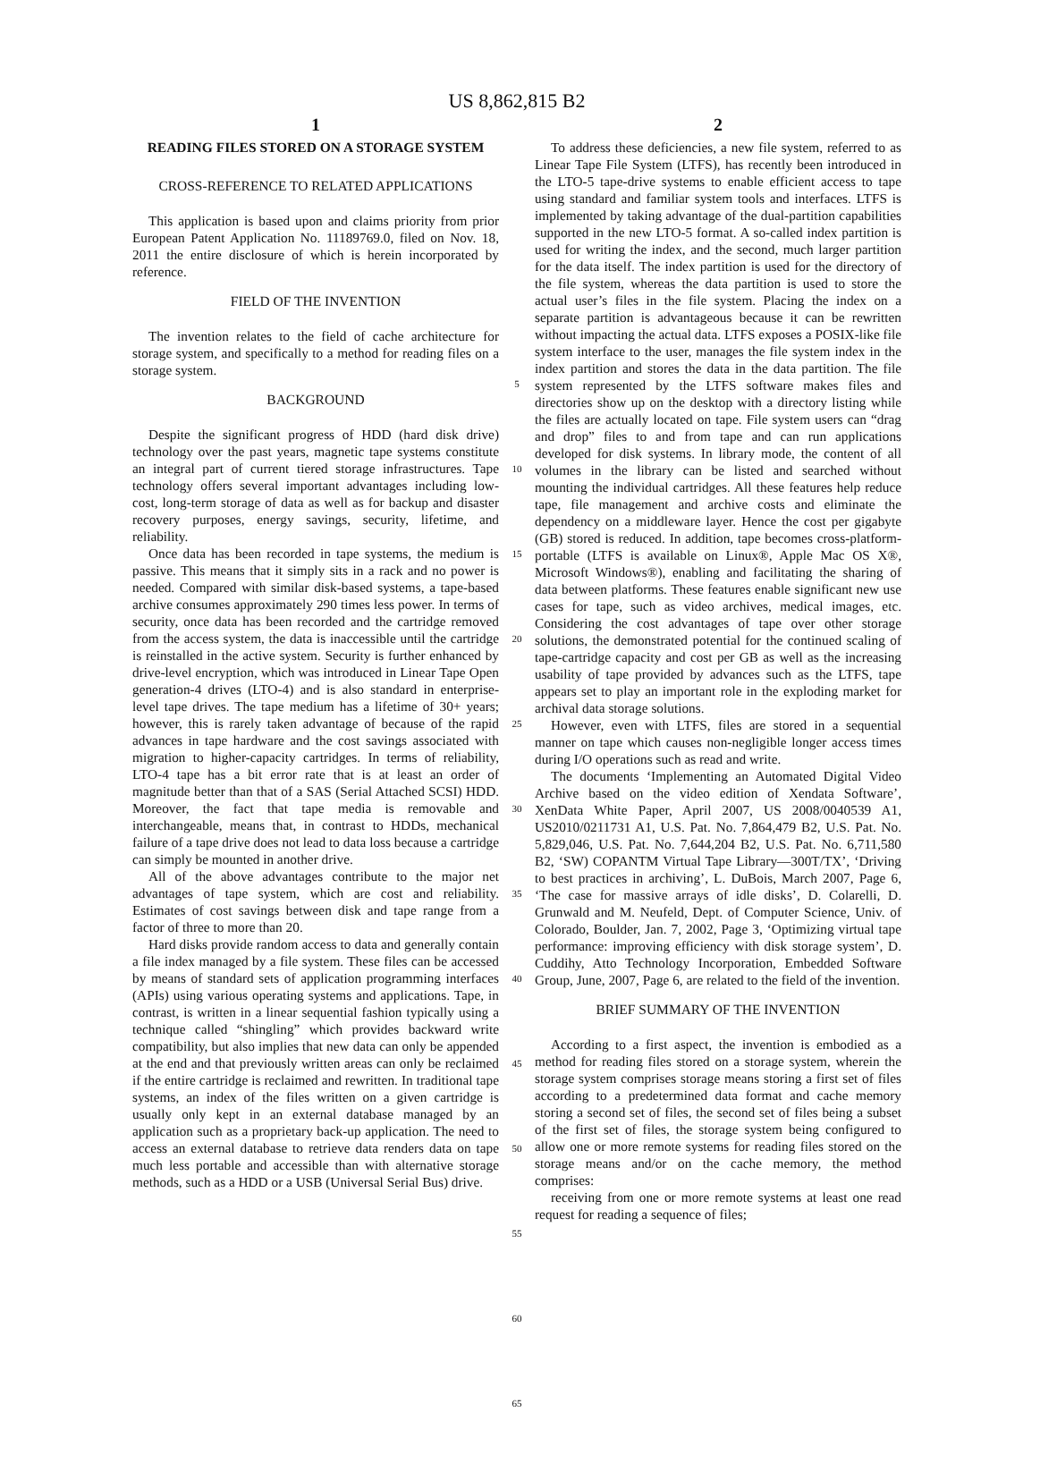US 8,862,815 B2
1
READING FILES STORED ON A STORAGE SYSTEM
CROSS-REFERENCE TO RELATED APPLICATIONS
This application is based upon and claims priority from prior European Patent Application No. 11189769.0, filed on Nov. 18, 2011 the entire disclosure of which is herein incorporated by reference.
FIELD OF THE INVENTION
The invention relates to the field of cache architecture for storage system, and specifically to a method for reading files on a storage system.
BACKGROUND
Despite the significant progress of HDD (hard disk drive) technology over the past years, magnetic tape systems constitute an integral part of current tiered storage infrastructures. Tape technology offers several important advantages including low-cost, long-term storage of data as well as for backup and disaster recovery purposes, energy savings, security, lifetime, and reliability.
Once data has been recorded in tape systems, the medium is passive. This means that it simply sits in a rack and no power is needed. Compared with similar disk-based systems, a tape-based archive consumes approximately 290 times less power. In terms of security, once data has been recorded and the cartridge removed from the access system, the data is inaccessible until the cartridge is reinstalled in the active system. Security is further enhanced by drive-level encryption, which was introduced in Linear Tape Open generation-4 drives (LTO-4) and is also standard in enterprise-level tape drives. The tape medium has a lifetime of 30+ years; however, this is rarely taken advantage of because of the rapid advances in tape hardware and the cost savings associated with migration to higher-capacity cartridges. In terms of reliability, LTO-4 tape has a bit error rate that is at least an order of magnitude better than that of a SAS (Serial Attached SCSI) HDD. Moreover, the fact that tape media is removable and interchangeable, means that, in contrast to HDDs, mechanical failure of a tape drive does not lead to data loss because a cartridge can simply be mounted in another drive.
All of the above advantages contribute to the major net advantages of tape system, which are cost and reliability. Estimates of cost savings between disk and tape range from a factor of three to more than 20.
Hard disks provide random access to data and generally contain a file index managed by a file system. These files can be accessed by means of standard sets of application programming interfaces (APIs) using various operating systems and applications. Tape, in contrast, is written in a linear sequential fashion typically using a technique called “shingling” which provides backward write compatibility, but also implies that new data can only be appended at the end and that previously written areas can only be reclaimed if the entire cartridge is reclaimed and rewritten. In traditional tape systems, an index of the files written on a given cartridge is usually only kept in an external database managed by an application such as a proprietary back-up application. The need to access an external database to retrieve data renders data on tape much less portable and accessible than with alternative storage methods, such as a HDD or a USB (Universal Serial Bus) drive.
5
10
15
20
25
30
35
40
45
50
55
60
65
2
To address these deficiencies, a new file system, referred to as Linear Tape File System (LTFS), has recently been introduced in the LTO-5 tape-drive systems to enable efficient access to tape using standard and familiar system tools and interfaces. LTFS is implemented by taking advantage of the dual-partition capabilities supported in the new LTO-5 format. A so-called index partition is used for writing the index, and the second, much larger partition for the data itself. The index partition is used for the directory of the file system, whereas the data partition is used to store the actual user’s files in the file system. Placing the index on a separate partition is advantageous because it can be rewritten without impacting the actual data. LTFS exposes a POSIX-like file system interface to the user, manages the file system index in the index partition and stores the data in the data partition. The file system represented by the LTFS software makes files and directories show up on the desktop with a directory listing while the files are actually located on tape. File system users can “drag and drop” files to and from tape and can run applications developed for disk systems. In library mode, the content of all volumes in the library can be listed and searched without mounting the individual cartridges. All these features help reduce tape, file management and archive costs and eliminate the dependency on a middleware layer. Hence the cost per gigabyte (GB) stored is reduced. In addition, tape becomes cross-platform-portable (LTFS is available on Linux®, Apple Mac OS X®, Microsoft Windows®), enabling and facilitating the sharing of data between platforms. These features enable significant new use cases for tape, such as video archives, medical images, etc. Considering the cost advantages of tape over other storage solutions, the demonstrated potential for the continued scaling of tape-cartridge capacity and cost per GB as well as the increasing usability of tape provided by advances such as the LTFS, tape appears set to play an important role in the exploding market for archival data storage solutions.
However, even with LTFS, files are stored in a sequential manner on tape which causes non-negligible longer access times during I/O operations such as read and write.
The documents ‘Implementing an Automated Digital Video Archive based on the video edition of Xendata Software’, XenData White Paper, April 2007, US 2008/0040539 A1, US2010/0211731 A1, U.S. Pat. No. 7,864,479 B2, U.S. Pat. No. 5,829,046, U.S. Pat. No. 7,644,204 B2, U.S. Pat. No. 6,711,580 B2, ‘SW) COPANTM Virtual Tape Library—300T/TX’, ‘Driving to best practices in archiving’, L. DuBois, March 2007, Page 6, ‘The case for massive arrays of idle disks’, D. Colarelli, D. Grunwald and M. Neufeld, Dept. of Computer Science, Univ. of Colorado, Boulder, Jan. 7, 2002, Page 3, ‘Optimizing virtual tape performance: improving efficiency with disk storage system’, D. Cuddihy, Atto Technology Incorporation, Embedded Software Group, June, 2007, Page 6, are related to the field of the invention.
BRIEF SUMMARY OF THE INVENTION
According to a first aspect, the invention is embodied as a method for reading files stored on a storage system, wherein the storage system comprises storage means storing a first set of files according to a predetermined data format and cache memory storing a second set of files, the second set of files being a subset of the first set of files, the storage system being configured to allow one or more remote systems for reading files stored on the storage means and/or on the cache memory, the method comprises:
receiving from one or more remote systems at least one read request for reading a sequence of files;